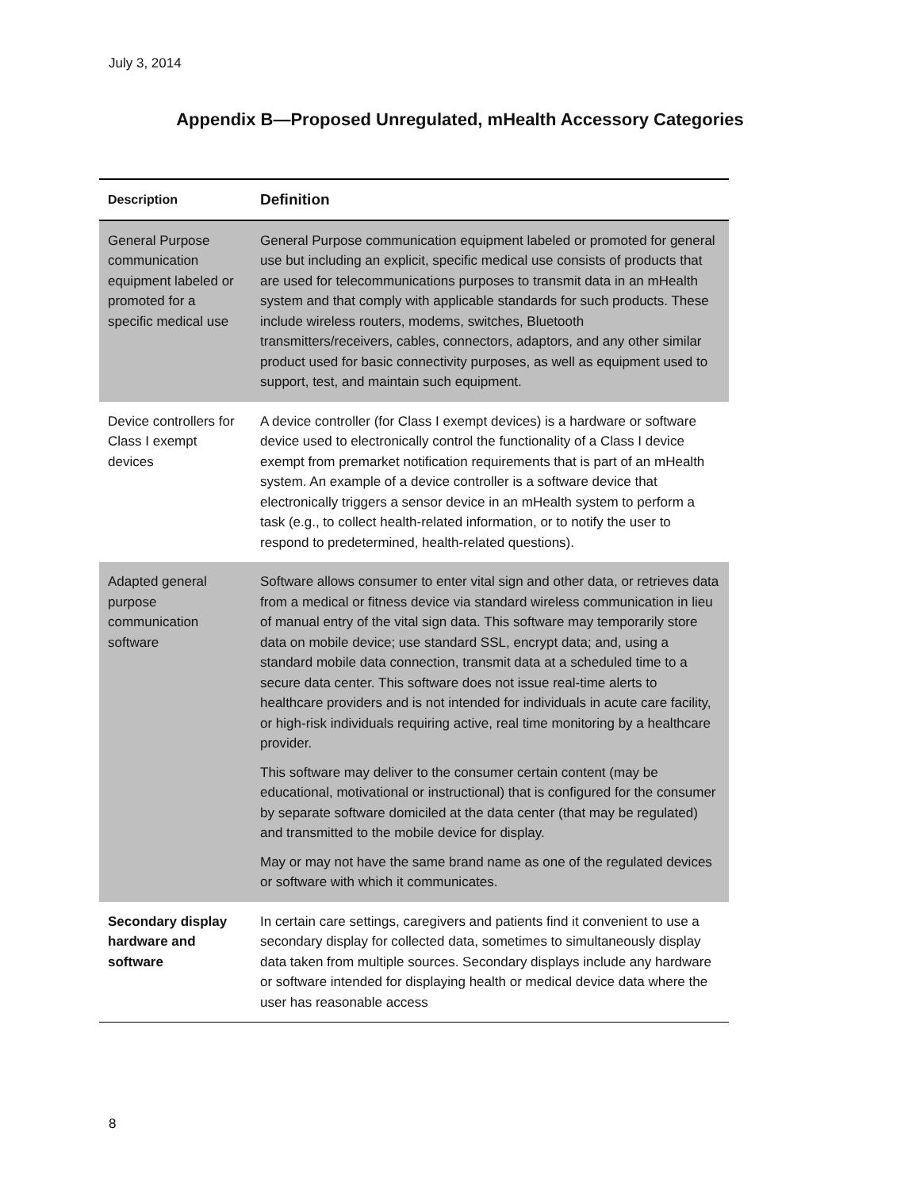July 3, 2014
Appendix B—Proposed Unregulated, mHealth Accessory Categories
| Description | Definition |
| --- | --- |
| General Purpose communication equipment labeled or promoted for a specific medical use | General Purpose communication equipment labeled or promoted for general use but including an explicit, specific medical use consists of products that are used for telecommunications purposes to transmit data in an mHealth system and that comply with applicable standards for such products. These include wireless routers, modems, switches, Bluetooth transmitters/receivers, cables, connectors, adaptors, and any other similar product used for basic connectivity purposes, as well as equipment used to support, test, and maintain such equipment. |
| Device controllers for Class I exempt devices | A device controller (for Class I exempt devices) is a hardware or software device used to electronically control the functionality of a Class I device exempt from premarket notification requirements that is part of an mHealth system. An example of a device controller is a software device that electronically triggers a sensor device in an mHealth system to perform a task (e.g., to collect health-related information, or to notify the user to respond to predetermined, health-related questions). |
| Adapted general purpose communication software | Software allows consumer to enter vital sign and other data, or retrieves data from a medical or fitness device via standard wireless communication in lieu of manual entry of the vital sign data. This software may temporarily store data on mobile device; use standard SSL, encrypt data; and, using a standard mobile data connection, transmit data at a scheduled time to a secure data center. This software does not issue real-time alerts to healthcare providers and is not intended for individuals in acute care facility, or high-risk individuals requiring active, real time monitoring by a healthcare provider. This software may deliver to the consumer certain content (may be educational, motivational or instructional) that is configured for the consumer by separate software domiciled at the data center (that may be regulated) and transmitted to the mobile device for display. May or may not have the same brand name as one of the regulated devices or software with which it communicates. |
| Secondary display hardware and software | In certain care settings, caregivers and patients find it convenient to use a secondary display for collected data, sometimes to simultaneously display data taken from multiple sources. Secondary displays include any hardware or software intended for displaying health or medical device data where the user has reasonable access |
8